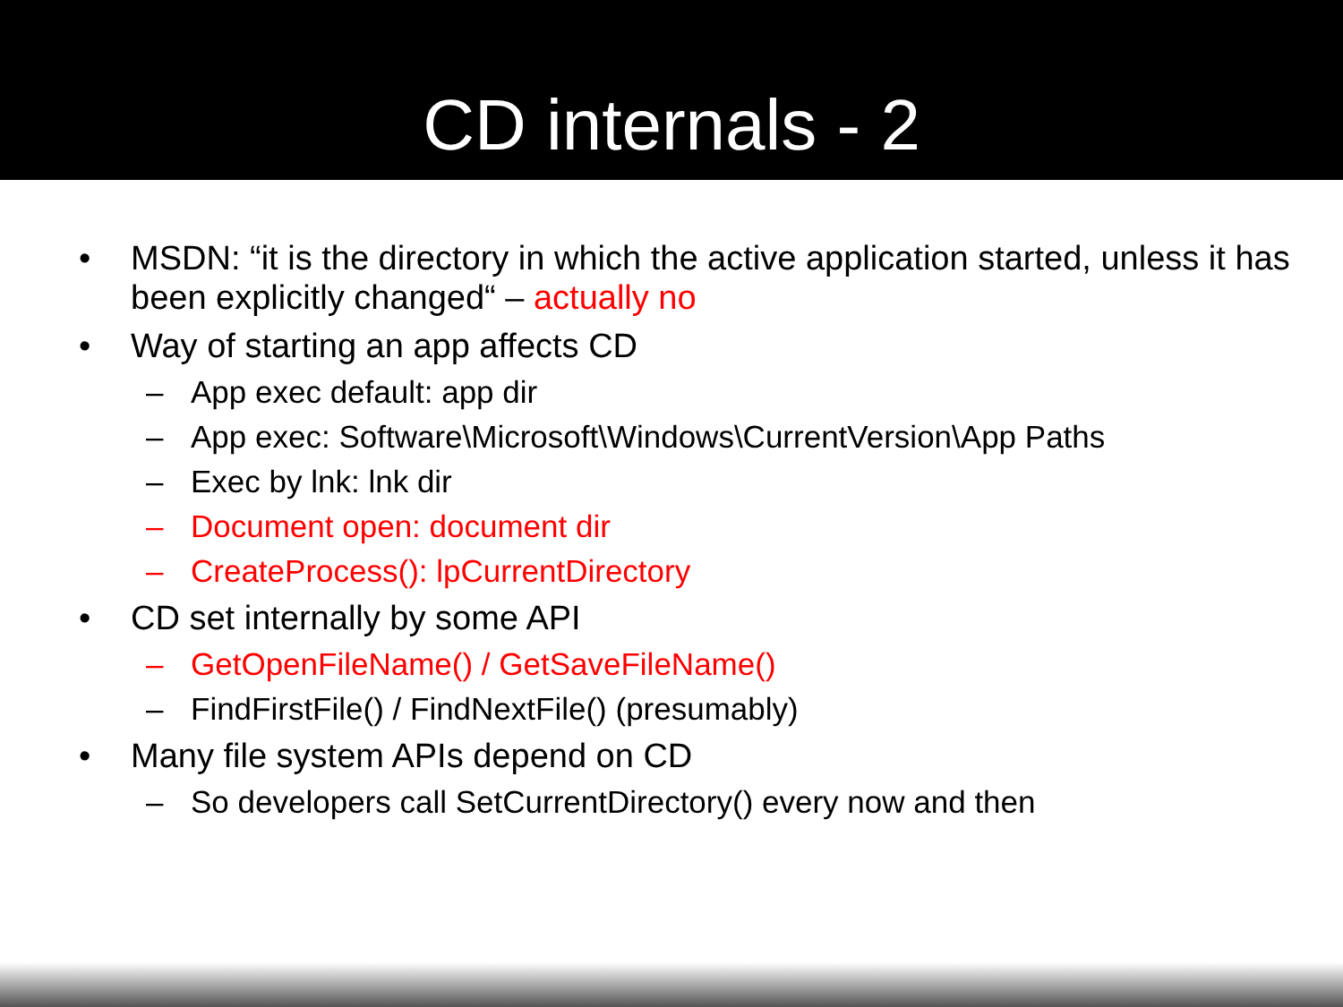CD internals - 2
• MSDN: “it is the directory in which the active application started, unless it has been explicitly changed“ – actually no
• Way of starting an app affects CD
– App exec default: app dir
– App exec: Software\Microsoft\Windows\CurrentVersion\App Paths
– Exec by lnk: lnk dir
– Document open: document dir
– CreateProcess(): lpCurrentDirectory
• CD set internally by some API
– GetOpenFileName() / GetSaveFileName()
– FindFirstFile() / FindNextFile() (presumably)
• Many file system APIs depend on CD
– So developers call SetCurrentDirectory() every now and then